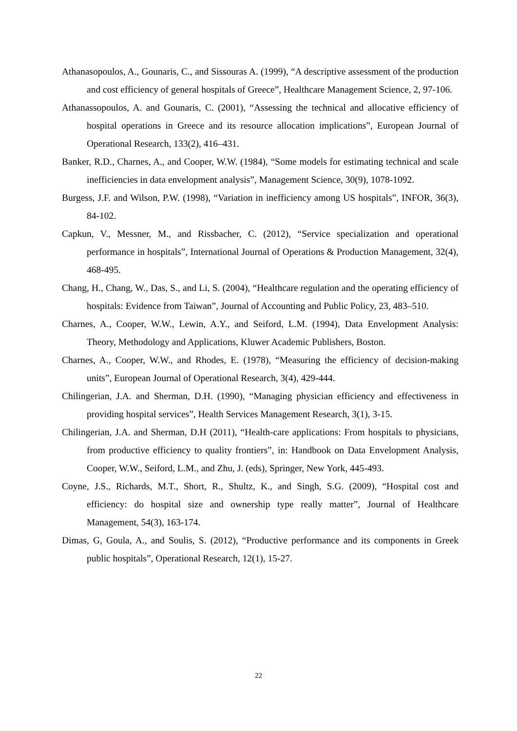Athanasopoulos, A., Gounaris, C., and Sissouras A. (1999), “A descriptive assessment of the production and cost efficiency of general hospitals of Greece”, Healthcare Management Science, 2, 97-106.
Athanassopoulos, A. and Gounaris, C. (2001), “Assessing the technical and allocative efficiency of hospital operations in Greece and its resource allocation implications”, European Journal of Operational Research, 133(2), 416–431.
Banker, R.D., Charnes, A., and Cooper, W.W. (1984), “Some models for estimating technical and scale inefficiencies in data envelopment analysis”, Management Science, 30(9), 1078-1092.
Burgess, J.F. and Wilson, P.W. (1998), “Variation in inefficiency among US hospitals”, INFOR, 36(3), 84-102.
Capkun, V., Messner, M., and Rissbacher, C. (2012), “Service specialization and operational performance in hospitals”, International Journal of Operations & Production Management, 32(4), 468-495.
Chang, H., Chang, W., Das, S., and Li, S. (2004), “Healthcare regulation and the operating efficiency of hospitals: Evidence from Taiwan”, Journal of Accounting and Public Policy, 23, 483–510.
Charnes, A., Cooper, W.W., Lewin, A.Y., and Seiford, L.M. (1994), Data Envelopment Analysis: Theory, Methodology and Applications, Kluwer Academic Publishers, Boston.
Charnes, A., Cooper, W.W., and Rhodes, E. (1978), “Measuring the efficiency of decision-making units”, European Journal of Operational Research, 3(4), 429-444.
Chilingerian, J.A. and Sherman, D.H. (1990), “Managing physician efficiency and effectiveness in providing hospital services”, Health Services Management Research, 3(1), 3-15.
Chilingerian, J.A. and Sherman, D.H (2011), “Health-care applications: From hospitals to physicians, from productive efficiency to quality frontiers”, in: Handbook on Data Envelopment Analysis, Cooper, W.W., Seiford, L.M., and Zhu, J. (eds), Springer, New York, 445-493.
Coyne, J.S., Richards, M.T., Short, R., Shultz, K., and Singh, S.G. (2009), “Hospital cost and efficiency: do hospital size and ownership type really matter”, Journal of Healthcare Management, 54(3), 163-174.
Dimas, G, Goula, A., and Soulis, S. (2012), “Productive performance and its components in Greek public hospitals”, Operational Research, 12(1), 15-27.
22